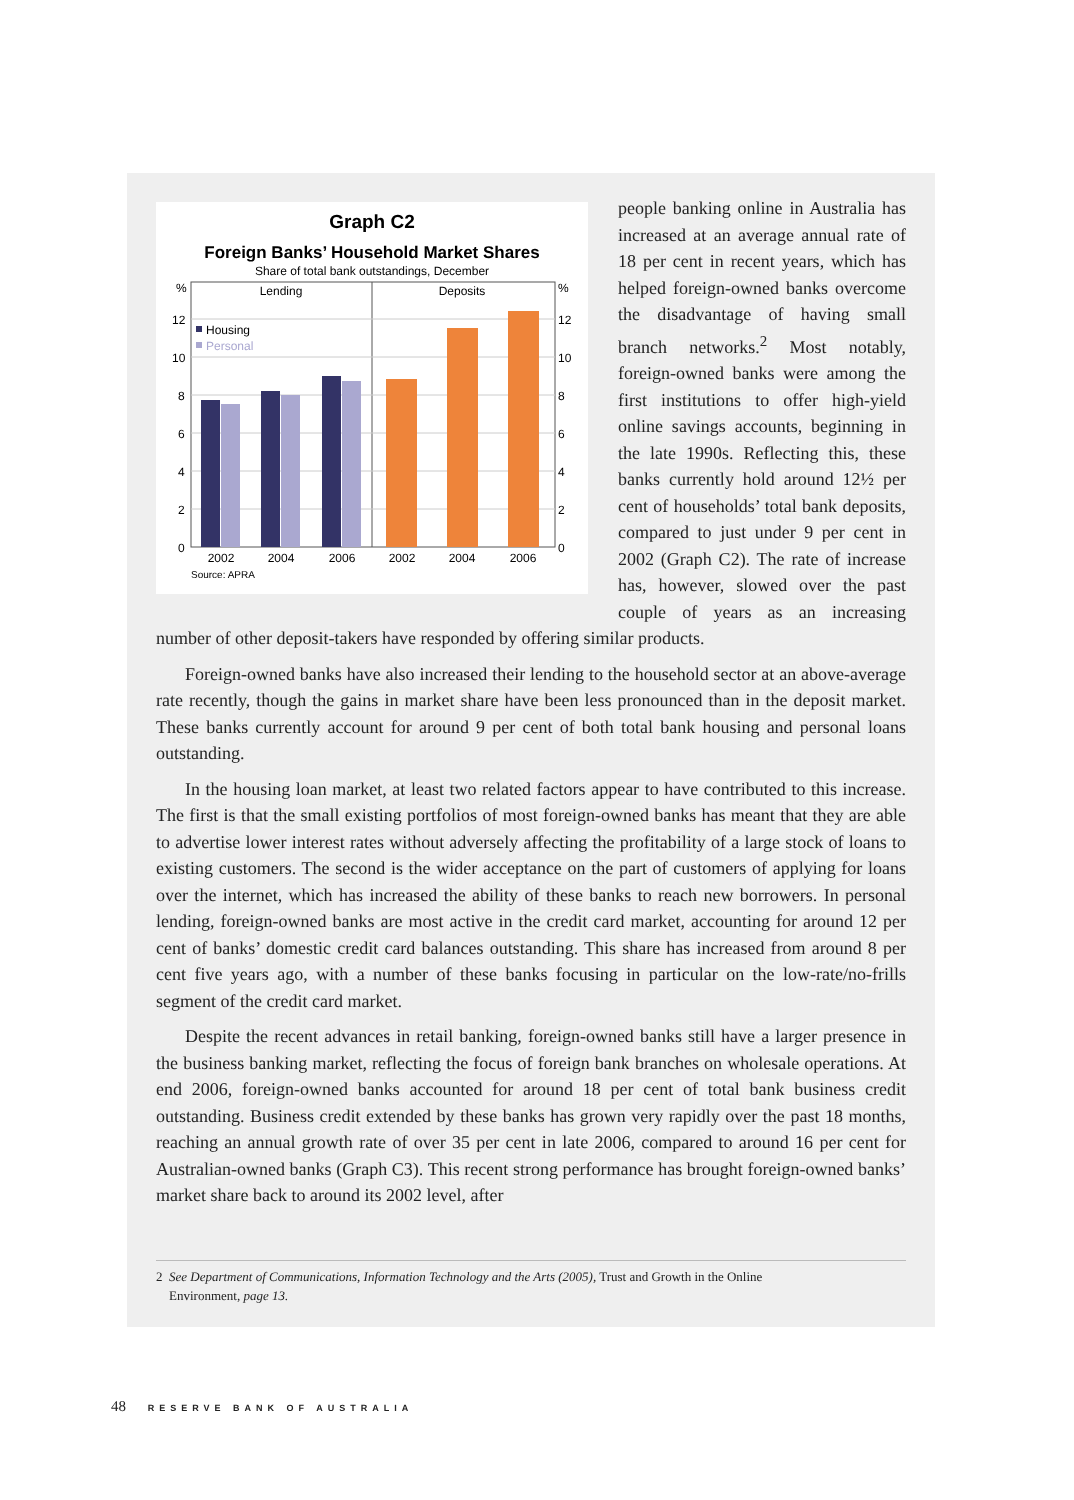Graph C2
Foreign Banks’ Household Market Shares
Share of total bank outstandings, December
%
12
10
8
6
4
2
0
%
12
10
8
6
4
2
0
Lending
Deposits
Housing
Personal
2002
2004
2006
2002
2004
2006
Source: APRA
people banking online in Australia has increased at an average annual rate of 18 per cent in recent years, which has helped foreign-owned banks overcome the disadvantage of having small branch networks.<sup>2</sup> Most notably, foreign-owned banks were among the first institutions to offer high-yield online savings accounts, beginning in the late 1990s. Reflecting this, these banks currently hold around 12½ per cent of households’ total bank deposits, compared to just under 9 per cent in 2002 (Graph C2). The rate of increase has, however, slowed over the past couple of years as an increasing number of other deposit-takers have responded by offering similar products.
Foreign-owned banks have also increased their lending to the household sector at an above-average rate recently, though the gains in market share have been less pronounced than in the deposit market. These banks currently account for around 9 per cent of both total bank housing and personal loans outstanding.
In the housing loan market, at least two related factors appear to have contributed to this increase. The first is that the small existing portfolios of most foreign-owned banks has meant that they are able to advertise lower interest rates without adversely affecting the profitability of a large stock of loans to existing customers. The second is the wider acceptance on the part of customers of applying for loans over the internet, which has increased the ability of these banks to reach new borrowers. In personal lending, foreign-owned banks are most active in the credit card market, accounting for around 12 per cent of banks’ domestic credit card balances outstanding. This share has increased from around 8 per cent five years ago, with a number of these banks focusing in particular on the low-rate/no-frills segment of the credit card market.
Despite the recent advances in retail banking, foreign-owned banks still have a larger presence in the business banking market, reflecting the focus of foreign bank branches on wholesale operations. At end 2006, foreign-owned banks accounted for around 18 per cent of total bank business credit outstanding. Business credit extended by these banks has grown very rapidly over the past 18 months, reaching an annual growth rate of over 35 per cent in late 2006, compared to around 16 per cent for Australian-owned banks (Graph C3). This recent strong performance has brought foreign-owned banks’ market share back to around its 2002 level, after
2 See Department of Communications, Information Technology and the Arts (2005), Trust and Growth in the Online
Environment, page 13.
48 RESERVE BANK OF AUSTRALIA